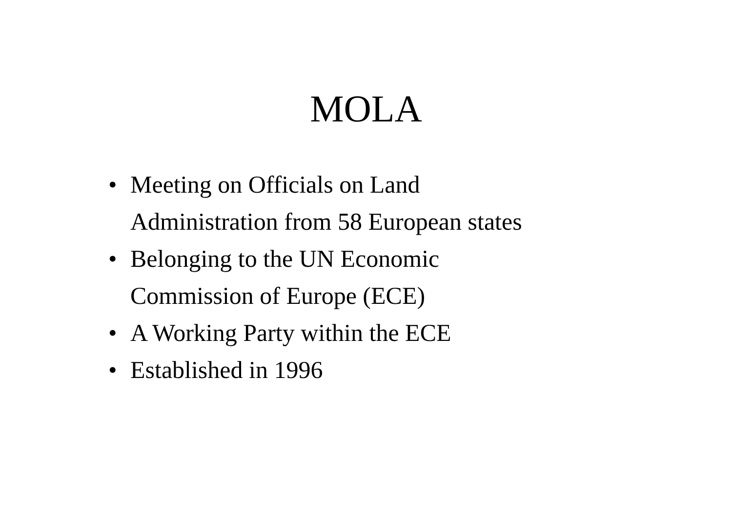MOLA
• Meeting on Officials on Land
Administration from 58 European states
• Belonging to the UN Economic
Commission of Europe (ECE)
• A Working Party within the ECE
• Established in 1996